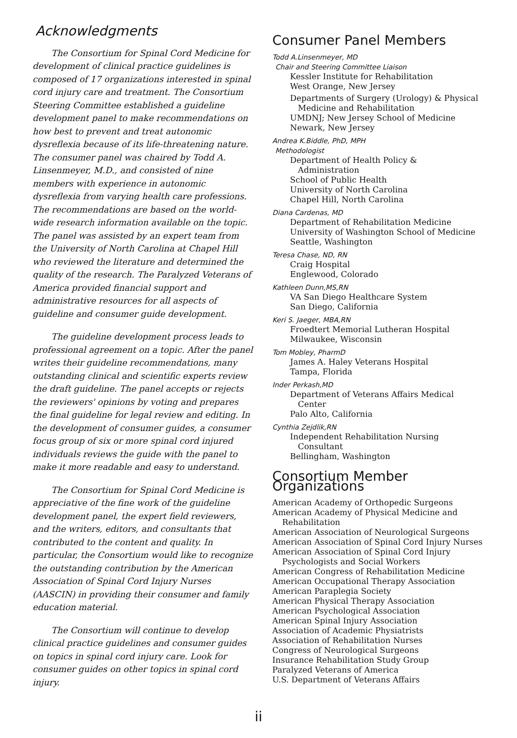Acknowledgments
The Consortium for Spinal Cord Medicine for development of clinical practice guidelines is composed of 17 organizations interested in spinal cord injury care and treatment. The Consortium Steering Committee established a guideline development panel to make recommendations on how best to prevent and treat autonomic dysreflexia because of its life-threatening nature. The consumer panel was chaired by Todd A. Linsenmeyer, M.D., and consisted of nine members with experience in autonomic dysreflexia from varying health care professions. The recommendations are based on the world-wide research information available on the topic. The panel was assisted by an expert team from the University of North Carolina at Chapel Hill who reviewed the literature and determined the quality of the research. The Paralyzed Veterans of America provided financial support and administrative resources for all aspects of guideline and consumer guide development.
The guideline development process leads to professional agreement on a topic. After the panel writes their guideline recommendations, many outstanding clinical and scientific experts review the draft guideline. The panel accepts or rejects the reviewers' opinions by voting and prepares the final guideline for legal review and editing. In the development of consumer guides, a consumer focus group of six or more spinal cord injured individuals reviews the guide with the panel to make it more readable and easy to understand.
The Consortium for Spinal Cord Medicine is appreciative of the fine work of the guideline development panel, the expert field reviewers, and the writers, editors, and consultants that contributed to the content and quality. In particular, the Consortium would like to recognize the outstanding contribution by the American Association of Spinal Cord Injury Nurses (AASCIN) in providing their consumer and family education material.
The Consortium will continue to develop clinical practice guidelines and consumer guides on topics in spinal cord injury care. Look for consumer guides on other topics in spinal cord injury.
Consumer Panel Members
Todd A.Linsenmeyer, MD
Chair and Steering Committee Liaison
Kessler Institute for Rehabilitation
West Orange, New Jersey
Departments of Surgery (Urology) & Physical
Medicine and Rehabilitation
UMDNJ; New Jersey School of Medicine
Newark, New Jersey
Andrea K.Biddle, PhD, MPH
Methodologist
Department of Health Policy &
Administration
School of Public Health
University of North Carolina
Chapel Hill, North Carolina
Diana Cardenas, MD
Department of Rehabilitation Medicine
University of Washington School of Medicine
Seattle, Washington
Teresa Chase, ND, RN
Craig Hospital
Englewood, Colorado
Kathleen Dunn,MS,RN
VA San Diego Healthcare System
San Diego, California
Keri S. Jaeger, MBA,RN
Froedtert Memorial Lutheran Hospital
Milwaukee, Wisconsin
Tom Mobley, PharmD
James A. Haley Veterans Hospital
Tampa, Florida
Inder Perkash,MD
Department of Veterans Affairs Medical
Center
Palo Alto, California
Cynthia Zejdlik,RN
Independent Rehabilitation Nursing
Consultant
Bellingham, Washington
Consortium Member Organizations
American Academy of Orthopedic Surgeons
American Academy of Physical Medicine and
Rehabilitation
American Association of Neurological Surgeons
American Association of Spinal Cord Injury Nurses
American Association of Spinal Cord Injury
Psychologists and Social Workers
American Congress of Rehabilitation Medicine
American Occupational Therapy Association
American Paraplegia Society
American Physical Therapy Association
American Psychological Association
American Spinal Injury Association
Association of Academic Physiatrists
Association of Rehabilitation Nurses
Congress of Neurological Surgeons
Insurance Rehabilitation Study Group
Paralyzed Veterans of America
U.S. Department of Veterans Affairs
ii